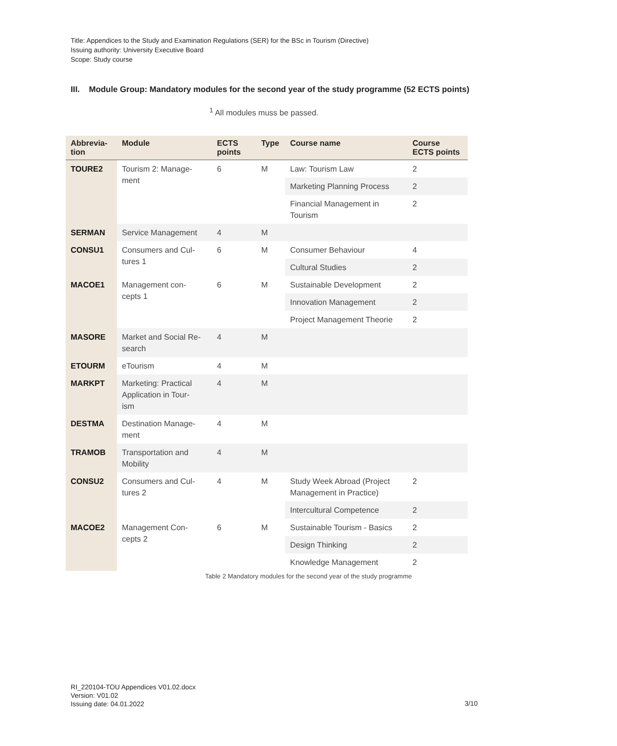Title: Appendices to the Study and Examination Regulations (SER) for the BSc in Tourism (Directive)
Issuing authority: University Executive Board
Scope: Study course
III. Module Group: Mandatory modules for the second year of the study programme (52 ECTS points)
<sup>1</sup> All modules muss be passed.
| Abbrevia- tion | Module | ECTS points | Type | Course name | Course ECTS points |
| --- | --- | --- | --- | --- | --- |
| TOURE2 | Tourism 2: Manage- ment | 6 | M | Law: Tourism Law | 2 |
| | | | | Marketing Planning Process | 2 |
| | | | | Financial Management in Tourism | 2 |
| SERMAN | Service Management | 4 | M | | |
| CONSU1 | Consumers and Cul- tures 1 | 6 | M | Consumer Behaviour | 4 |
| | | | | Cultural Studies | 2 |
| MACOE1 | Management con- cepts 1 | 6 | M | Sustainable Development | 2 |
| | | | | Innovation Management | 2 |
| | | | | Project Management Theorie | 2 |
| MASORE | Market and Social Re- search | 4 | M | | |
| ETOURM | eTourism | 4 | M | | |
| MARKPT | Marketing: Practical Application in Tour- ism | 4 | M | | |
| DESTMA | Destination Manage- ment | 4 | M | | |
| TRAMOB | Transportation and Mobility | 4 | M | | |
| CONSU2 | Consumers and Cul- tures 2 | 4 | M | Study Week Abroad (Project Management in Practice) | 2 |
| | | | | Intercultural Competence | 2 |
| MACOE2 | Management Con- cepts 2 | 6 | M | Sustainable Tourism - Basics | 2 |
| | | | | Design Thinking | 2 |
| | | | | Knowledge Management | 2 |
Table 2 Mandatory modules for the second year of the study programme
RI_220104-TOU Appendices V01.02.docx
Version: V01.02
Issuing date: 04.01.2022
3/10